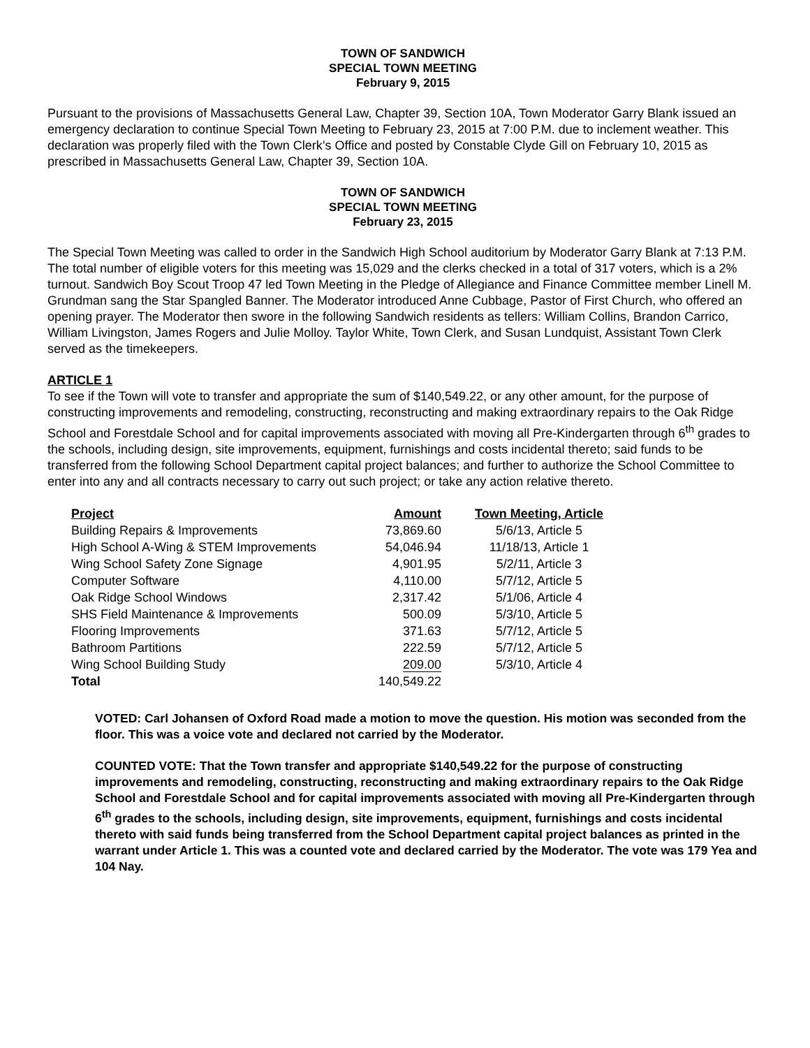TOWN OF SANDWICH
SPECIAL TOWN MEETING
February 9, 2015
Pursuant to the provisions of Massachusetts General Law, Chapter 39, Section 10A, Town Moderator Garry Blank issued an emergency declaration to continue Special Town Meeting to February 23, 2015 at 7:00 P.M. due to inclement weather. This declaration was properly filed with the Town Clerk’s Office and posted by Constable Clyde Gill on February 10, 2015 as prescribed in Massachusetts General Law, Chapter 39, Section 10A.
TOWN OF SANDWICH
SPECIAL TOWN MEETING
February 23, 2015
The Special Town Meeting was called to order in the Sandwich High School auditorium by Moderator Garry Blank at 7:13 P.M. The total number of eligible voters for this meeting was 15,029 and the clerks checked in a total of 317 voters, which is a 2% turnout. Sandwich Boy Scout Troop 47 led Town Meeting in the Pledge of Allegiance and Finance Committee member Linell M. Grundman sang the Star Spangled Banner. The Moderator introduced Anne Cubbage, Pastor of First Church, who offered an opening prayer. The Moderator then swore in the following Sandwich residents as tellers: William Collins, Brandon Carrico, William Livingston, James Rogers and Julie Molloy. Taylor White, Town Clerk, and Susan Lundquist, Assistant Town Clerk served as the timekeepers.
ARTICLE 1
To see if the Town will vote to transfer and appropriate the sum of $140,549.22, or any other amount, for the purpose of constructing improvements and remodeling, constructing, reconstructing and making extraordinary repairs to the Oak Ridge School and Forestdale School and for capital improvements associated with moving all Pre-Kindergarten through 6<sup>th</sup> grades to the schools, including design, site improvements, equipment, furnishings and costs incidental thereto; said funds to be transferred from the following School Department capital project balances; and further to authorize the School Committee to enter into any and all contracts necessary to carry out such project; or take any action relative thereto.
| Project | Amount | Town Meeting, Article |
| --- | --- | --- |
| Building Repairs & Improvements | 73,869.60 | 5/6/13, Article 5 |
| High School A-Wing & STEM Improvements | 54,046.94 | 11/18/13, Article 1 |
| Wing School Safety Zone Signage | 4,901.95 | 5/2/11, Article 3 |
| Computer Software | 4,110.00 | 5/7/12, Article 5 |
| Oak Ridge School Windows | 2,317.42 | 5/1/06, Article 4 |
| SHS Field Maintenance & Improvements | 500.09 | 5/3/10, Article 5 |
| Flooring Improvements | 371.63 | 5/7/12, Article 5 |
| Bathroom Partitions | 222.59 | 5/7/12, Article 5 |
| Wing School Building Study | 209.00 | 5/3/10, Article 4 |
| Total | 140,549.22 | |
VOTED: Carl Johansen of Oxford Road made a motion to move the question. His motion was seconded from the floor. This was a voice vote and declared not carried by the Moderator.
COUNTED VOTE: That the Town transfer and appropriate $140,549.22 for the purpose of constructing improvements and remodeling, constructing, reconstructing and making extraordinary repairs to the Oak Ridge School and Forestdale School and for capital improvements associated with moving all Pre-Kindergarten through 6<sup>th</sup> grades to the schools, including design, site improvements, equipment, furnishings and costs incidental thereto with said funds being transferred from the School Department capital project balances as printed in the warrant under Article 1. This was a counted vote and declared carried by the Moderator. The vote was 179 Yea and 104 Nay.